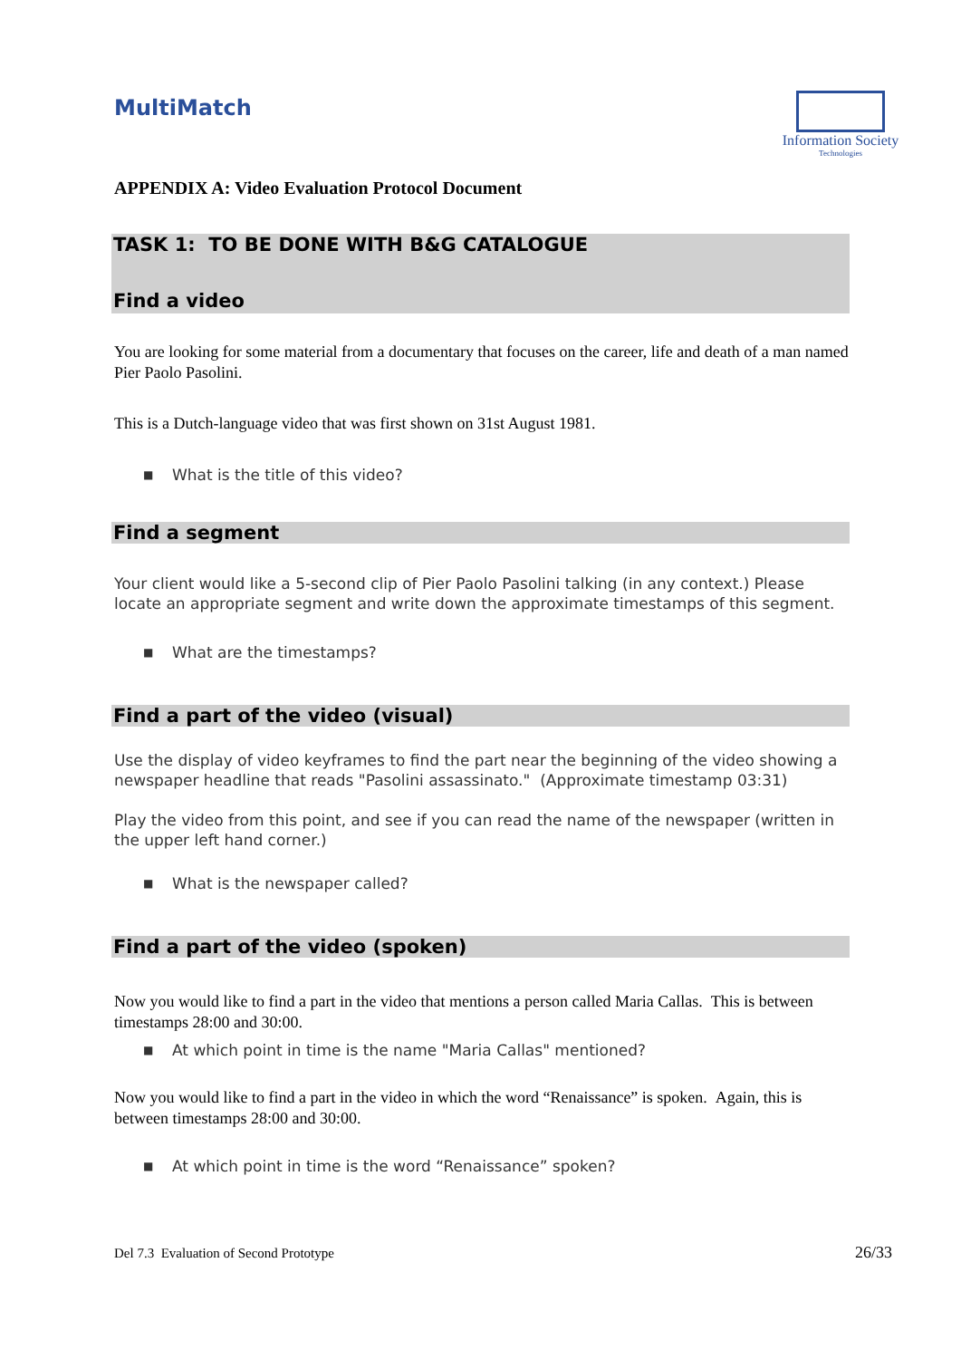MultiMatch
Information Society
Technologies
APPENDIX A: Video Evaluation Protocol Document
TASK 1: TO BE DONE WITH B&G CATALOGUE
Find a video
You are looking for some material from a documentary that focuses on the career, life and death of a man named Pier Paolo Pasolini.
This is a Dutch-language video that was first shown on 31st August 1981.
■ What is the title of this video?
Find a segment
Your client would like a 5-second clip of Pier Paolo Pasolini talking (in any context.) Please locate an appropriate segment and write down the approximate timestamps of this segment.
■ What are the timestamps?
Find a part of the video (visual)
Use the display of video keyframes to find the part near the beginning of the video showing a newspaper headline that reads "Pasolini assassinato." (Approximate timestamp 03:31)
Play the video from this point, and see if you can read the name of the newspaper (written in the upper left hand corner.)
■ What is the newspaper called?
Find a part of the video (spoken)
Now you would like to find a part in the video that mentions a person called Maria Callas. This is between timestamps 28:00 and 30:00.
■ At which point in time is the name "Maria Callas" mentioned?
Now you would like to find a part in the video in which the word “Renaissance” is spoken. Again, this is between timestamps 28:00 and 30:00.
■ At which point in time is the word “Renaissance” spoken?
Del 7.3 Evaluation of Second Prototype 26/33